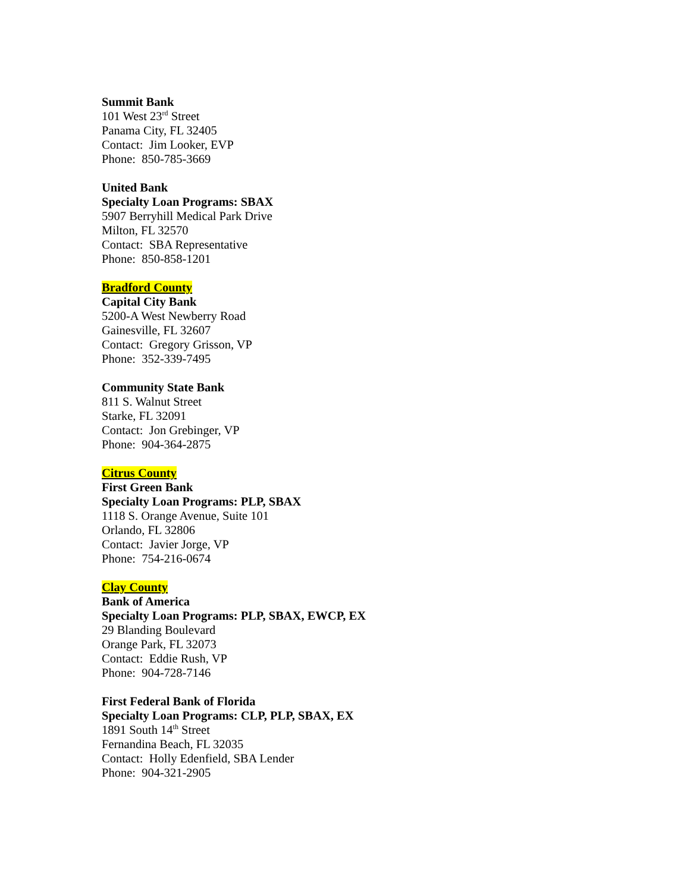Summit Bank
101 West 23<sup>rd</sup> Street
Panama City, FL 32405
Contact: Jim Looker, EVP
Phone: 850-785-3669
United Bank
Specialty Loan Programs: SBAX
5907 Berryhill Medical Park Drive
Milton, FL 32570
Contact: SBA Representative
Phone: 850-858-1201
Bradford County
Capital City Bank
5200-A West Newberry Road
Gainesville, FL 32607
Contact: Gregory Grisson, VP
Phone: 352-339-7495
Community State Bank
811 S. Walnut Street
Starke, FL 32091
Contact: Jon Grebinger, VP
Phone: 904-364-2875
Citrus County
First Green Bank
Specialty Loan Programs: PLP, SBAX
1118 S. Orange Avenue, Suite 101
Orlando, FL 32806
Contact: Javier Jorge, VP
Phone: 754-216-0674
Clay County
Bank of America
Specialty Loan Programs: PLP, SBAX, EWCP, EX
29 Blanding Boulevard
Orange Park, FL 32073
Contact: Eddie Rush, VP
Phone: 904-728-7146
First Federal Bank of Florida
Specialty Loan Programs: CLP, PLP, SBAX, EX
1891 South 14<sup>th</sup> Street
Fernandina Beach, FL 32035
Contact: Holly Edenfield, SBA Lender
Phone: 904-321-2905